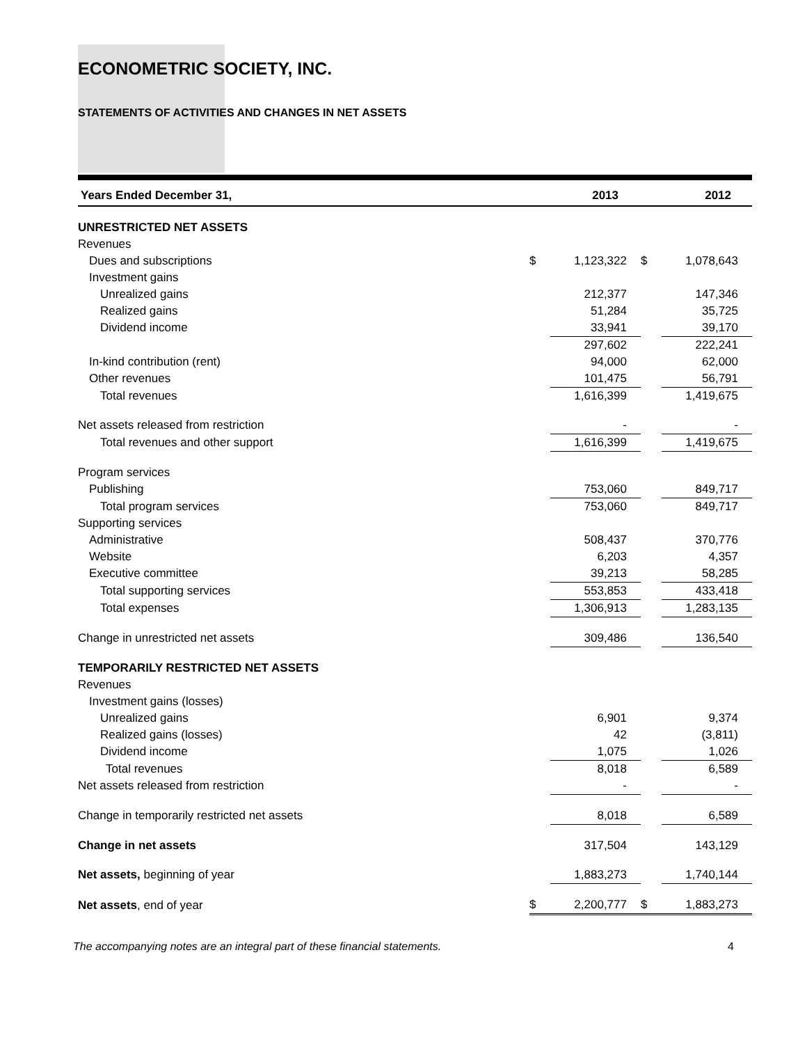ECONOMETRIC SOCIETY, INC.
STATEMENTS OF ACTIVITIES AND CHANGES IN NET ASSETS
| Years Ended December 31, | | 2013 | | 2012 |
| --- | --- | --- | --- | --- |
| UNRESTRICTED NET ASSETS | | | | |
| Revenues | | | | |
| Dues and subscriptions | $ | 1,123,322 | $ | 1,078,643 |
| Investment gains | | | | |
| Unrealized gains | | 212,377 | | 147,346 |
| Realized gains | | 51,284 | | 35,725 |
| Dividend income | | 33,941 | | 39,170 |
| | | 297,602 | | 222,241 |
| In-kind contribution (rent) | | 94,000 | | 62,000 |
| Other revenues | | 101,475 | | 56,791 |
| Total revenues | | 1,616,399 | | 1,419,675 |
| Net assets released from restriction | | - | | - |
| Total revenues and other support | | 1,616,399 | | 1,419,675 |
| Program services | | | | |
| Publishing | | 753,060 | | 849,717 |
| Total program services | | 753,060 | | 849,717 |
| Supporting services | | | | |
| Administrative | | 508,437 | | 370,776 |
| Website | | 6,203 | | 4,357 |
| Executive committee | | 39,213 | | 58,285 |
| Total supporting services | | 553,853 | | 433,418 |
| Total expenses | | 1,306,913 | | 1,283,135 |
| Change in unrestricted net assets | | 309,486 | | 136,540 |
| TEMPORARILY RESTRICTED NET ASSETS | | | | |
| Revenues | | | | |
| Investment gains (losses) | | | | |
| Unrealized gains | | 6,901 | | 9,374 |
| Realized gains (losses) | | 42 | | (3,811) |
| Dividend income | | 1,075 | | 1,026 |
| Total revenues | | 8,018 | | 6,589 |
| Net assets released from restriction | | - | | - |
| Change in temporarily restricted net assets | | 8,018 | | 6,589 |
| Change in net assets | | 317,504 | | 143,129 |
| Net assets, beginning of year | | 1,883,273 | | 1,740,144 |
| Net assets , end of year | $ | 2,200,777 | $ | 1,883,273 |
The accompanying notes are an integral part of these financial statements. 4